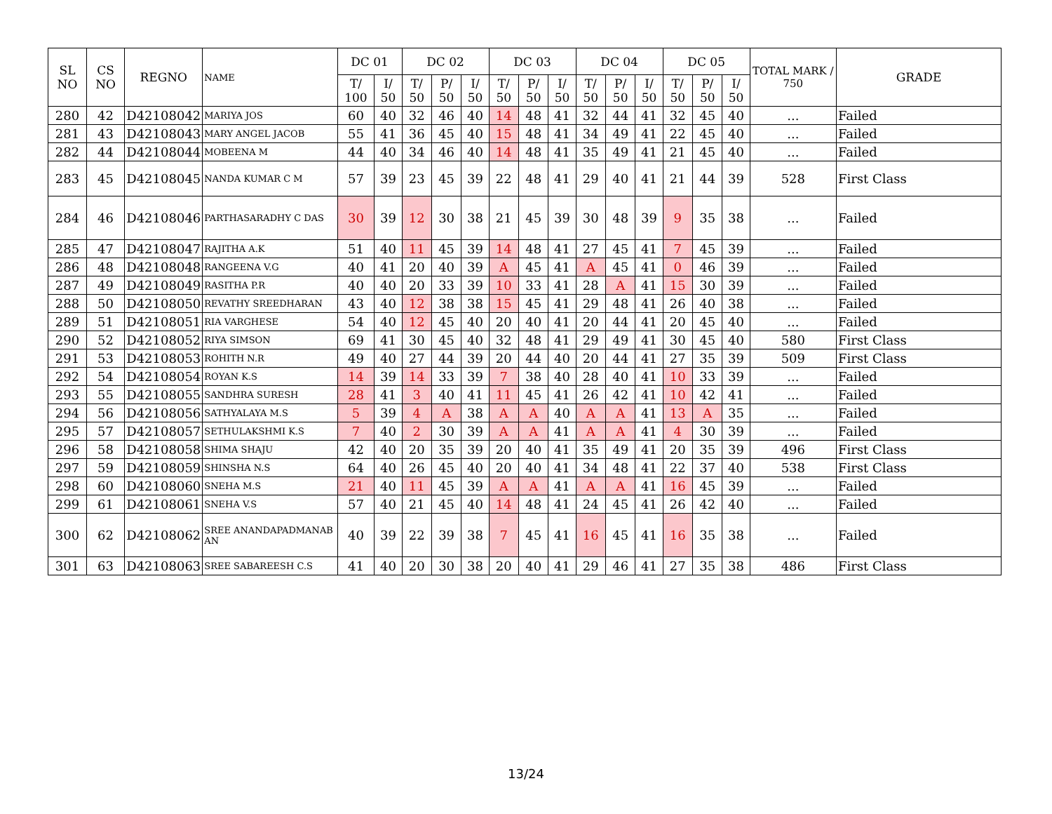| SL NO | CS NO | REGNO | NAME | DC 01 | | DC 02 | | | DC 03 | | | DC 04 | | | DC 05 | | | TOTAL MARK / 750 | GRADE |
| --- | --- | --- | --- | --- | --- | --- | --- | --- | --- | --- | --- | --- | --- | --- | --- | --- | --- | --- | --- |
| | | | | T/ 100 | I/ 50 | T/ 50 | P/ 50 | I/ 50 | T/ 50 | P/ 50 | I/ 50 | T/ 50 | P/ 50 | I/ 50 | T/ 50 | P/ 50 | I/ 50 | | |
| 280 | 42 | D42108042 | MARIYA JOS | 60 | 40 | 32 | 46 | 40 | 14 | 48 | 41 | 32 | 44 | 41 | 32 | 45 | 40 | ... | Failed |
| 281 | 43 | D42108043 | MARY ANGEL JACOB | 55 | 41 | 36 | 45 | 40 | 15 | 48 | 41 | 34 | 49 | 41 | 22 | 45 | 40 | ... | Failed |
| 282 | 44 | D42108044 | MOBEENA M | 44 | 40 | 34 | 46 | 40 | 14 | 48 | 41 | 35 | 49 | 41 | 21 | 45 | 40 | ... | Failed |
| 283 | 45 | D42108045 | NANDA KUMAR C M | 57 | 39 | 23 | 45 | 39 | 22 | 48 | 41 | 29 | 40 | 41 | 21 | 44 | 39 | 528 | First Class |
| 284 | 46 | D42108046 | PARTHASARADHY C DAS | 30 | 39 | 12 | 30 | 38 | 21 | 45 | 39 | 30 | 48 | 39 | 9 | 35 | 38 | ... | Failed |
| 285 | 47 | D42108047 | RAJITHA A.K | 51 | 40 | 11 | 45 | 39 | 14 | 48 | 41 | 27 | 45 | 41 | 7 | 45 | 39 | ... | Failed |
| 286 | 48 | D42108048 | RANGEENA V.G | 40 | 41 | 20 | 40 | 39 | A | 45 | 41 | A | 45 | 41 | 0 | 46 | 39 | ... | Failed |
| 287 | 49 | D42108049 | RASITHA P.R | 40 | 40 | 20 | 33 | 39 | 10 | 33 | 41 | 28 | A | 41 | 15 | 30 | 39 | ... | Failed |
| 288 | 50 | D42108050 | REVATHY SREEDHARAN | 43 | 40 | 12 | 38 | 38 | 15 | 45 | 41 | 29 | 48 | 41 | 26 | 40 | 38 | ... | Failed |
| 289 | 51 | D42108051 | RIA VARGHESE | 54 | 40 | 12 | 45 | 40 | 20 | 40 | 41 | 20 | 44 | 41 | 20 | 45 | 40 | ... | Failed |
| 290 | 52 | D42108052 | RIYA SIMSON | 69 | 41 | 30 | 45 | 40 | 32 | 48 | 41 | 29 | 49 | 41 | 30 | 45 | 40 | 580 | First Class |
| 291 | 53 | D42108053 | ROHITH N.R | 49 | 40 | 27 | 44 | 39 | 20 | 44 | 40 | 20 | 44 | 41 | 27 | 35 | 39 | 509 | First Class |
| 292 | 54 | D42108054 | ROYAN K.S | 14 | 39 | 14 | 33 | 39 | 7 | 38 | 40 | 28 | 40 | 41 | 10 | 33 | 39 | ... | Failed |
| 293 | 55 | D42108055 | SANDHRA SURESH | 28 | 41 | 3 | 40 | 41 | 11 | 45 | 41 | 26 | 42 | 41 | 10 | 42 | 41 | ... | Failed |
| 294 | 56 | D42108056 | SATHYALAYA M.S | 5 | 39 | 4 | A | 38 | A | A | 40 | A | A | 41 | 13 | A | 35 | ... | Failed |
| 295 | 57 | D42108057 | SETHULAKSHMI K.S | 7 | 40 | 2 | 30 | 39 | A | A | 41 | A | A | 41 | 4 | 30 | 39 | ... | Failed |
| 296 | 58 | D42108058 | SHIMA SHAJU | 42 | 40 | 20 | 35 | 39 | 20 | 40 | 41 | 35 | 49 | 41 | 20 | 35 | 39 | 496 | First Class |
| 297 | 59 | D42108059 | SHINSHA N.S | 64 | 40 | 26 | 45 | 40 | 20 | 40 | 41 | 34 | 48 | 41 | 22 | 37 | 40 | 538 | First Class |
| 298 | 60 | D42108060 | SNEHA M.S | 21 | 40 | 11 | 45 | 39 | A | A | 41 | A | A | 41 | 16 | 45 | 39 | ... | Failed |
| 299 | 61 | D42108061 | SNEHA V.S | 57 | 40 | 21 | 45 | 40 | 14 | 48 | 41 | 24 | 45 | 41 | 26 | 42 | 40 | ... | Failed |
| 300 | 62 | D42108062 | SREE ANANDAPADMANAB AN | 40 | 39 | 22 | 39 | 38 | 7 | 45 | 41 | 16 | 45 | 41 | 16 | 35 | 38 | ... | Failed |
| 301 | 63 | D42108063 | SREE SABAREESH C.S | 41 | 40 | 20 | 30 | 38 | 20 | 40 | 41 | 29 | 46 | 41 | 27 | 35 | 38 | 486 | First Class |
13/24